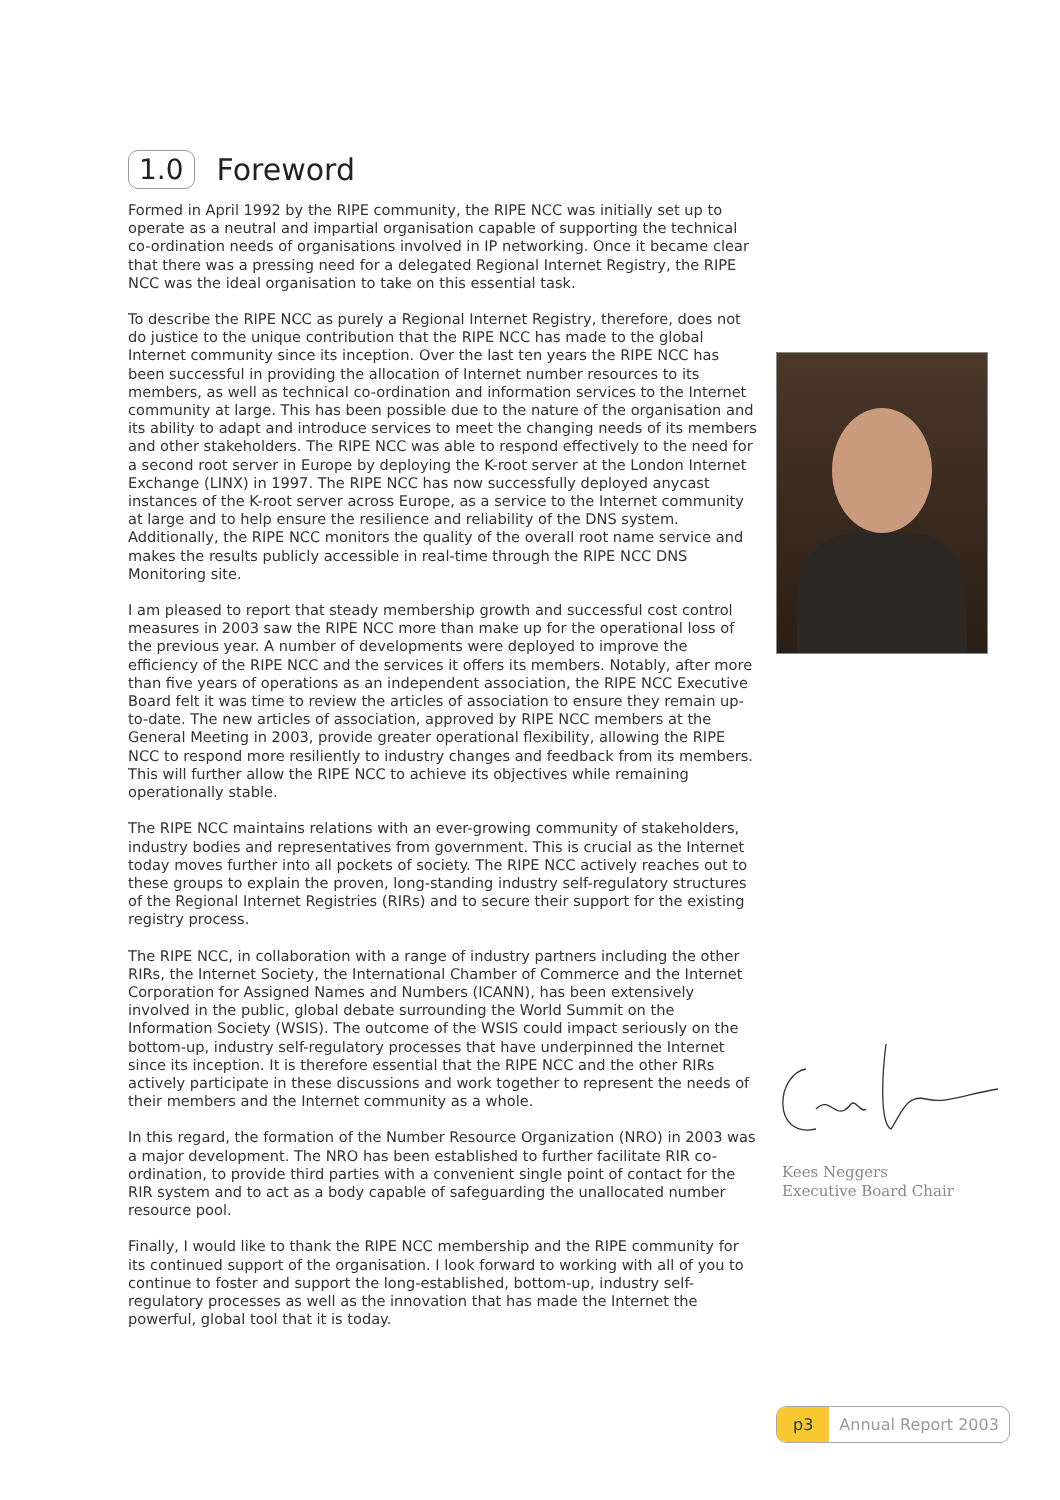1.0 Foreword
Formed in April 1992 by the RIPE community, the RIPE NCC was initially set up to operate as a neutral and impartial organisation capable of supporting the technical co-ordination needs of organisations involved in IP networking. Once it became clear that there was a pressing need for a delegated Regional Internet Registry, the RIPE NCC was the ideal organisation to take on this essential task.
To describe the RIPE NCC as purely a Regional Internet Registry, therefore, does not do justice to the unique contribution that the RIPE NCC has made to the global Internet community since its inception. Over the last ten years the RIPE NCC has been successful in providing the allocation of Internet number resources to its members, as well as technical co-ordination and information services to the Internet community at large. This has been possible due to the nature of the organisation and its ability to adapt and introduce services to meet the changing needs of its members and other stakeholders. The RIPE NCC was able to respond effectively to the need for a second root server in Europe by deploying the K-root server at the London Internet Exchange (LINX) in 1997. The RIPE NCC has now successfully deployed anycast instances of the K-root server across Europe, as a service to the Internet community at large and to help ensure the resilience and reliability of the DNS system. Additionally, the RIPE NCC monitors the quality of the overall root name service and makes the results publicly accessible in real-time through the RIPE NCC DNS Monitoring site.
I am pleased to report that steady membership growth and successful cost control measures in 2003 saw the RIPE NCC more than make up for the operational loss of the previous year. A number of developments were deployed to improve the efficiency of the RIPE NCC and the services it offers its members. Notably, after more than five years of operations as an independent association, the RIPE NCC Executive Board felt it was time to review the articles of association to ensure they remain up-to-date. The new articles of association, approved by RIPE NCC members at the General Meeting in 2003, provide greater operational flexibility, allowing the RIPE NCC to respond more resiliently to industry changes and feedback from its members. This will further allow the RIPE NCC to achieve its objectives while remaining operationally stable.
The RIPE NCC maintains relations with an ever-growing community of stakeholders, industry bodies and representatives from government. This is crucial as the Internet today moves further into all pockets of society. The RIPE NCC actively reaches out to these groups to explain the proven, long-standing industry self-regulatory structures of the Regional Internet Registries (RIRs) and to secure their support for the existing registry process.
The RIPE NCC, in collaboration with a range of industry partners including the other RIRs, the Internet Society, the International Chamber of Commerce and the Internet Corporation for Assigned Names and Numbers (ICANN), has been extensively involved in the public, global debate surrounding the World Summit on the Information Society (WSIS). The outcome of the WSIS could impact seriously on the bottom-up, industry self-regulatory processes that have underpinned the Internet since its inception. It is therefore essential that the RIPE NCC and the other RIRs actively participate in these discussions and work together to represent the needs of their members and the Internet community as a whole.
In this regard, the formation of the Number Resource Organization (NRO) in 2003 was a major development. The NRO has been established to further facilitate RIR co-ordination, to provide third parties with a convenient single point of contact for the RIR system and to act as a body capable of safeguarding the unallocated number resource pool.
Finally, I would like to thank the RIPE NCC membership and the RIPE community for its continued support of the organisation. I look forward to working with all of you to continue to foster and support the long-established, bottom-up, industry self-regulatory processes as well as the innovation that has made the Internet the powerful, global tool that it is today.
Kees Neggers
Executive Board Chair
p3 Annual Report 2003